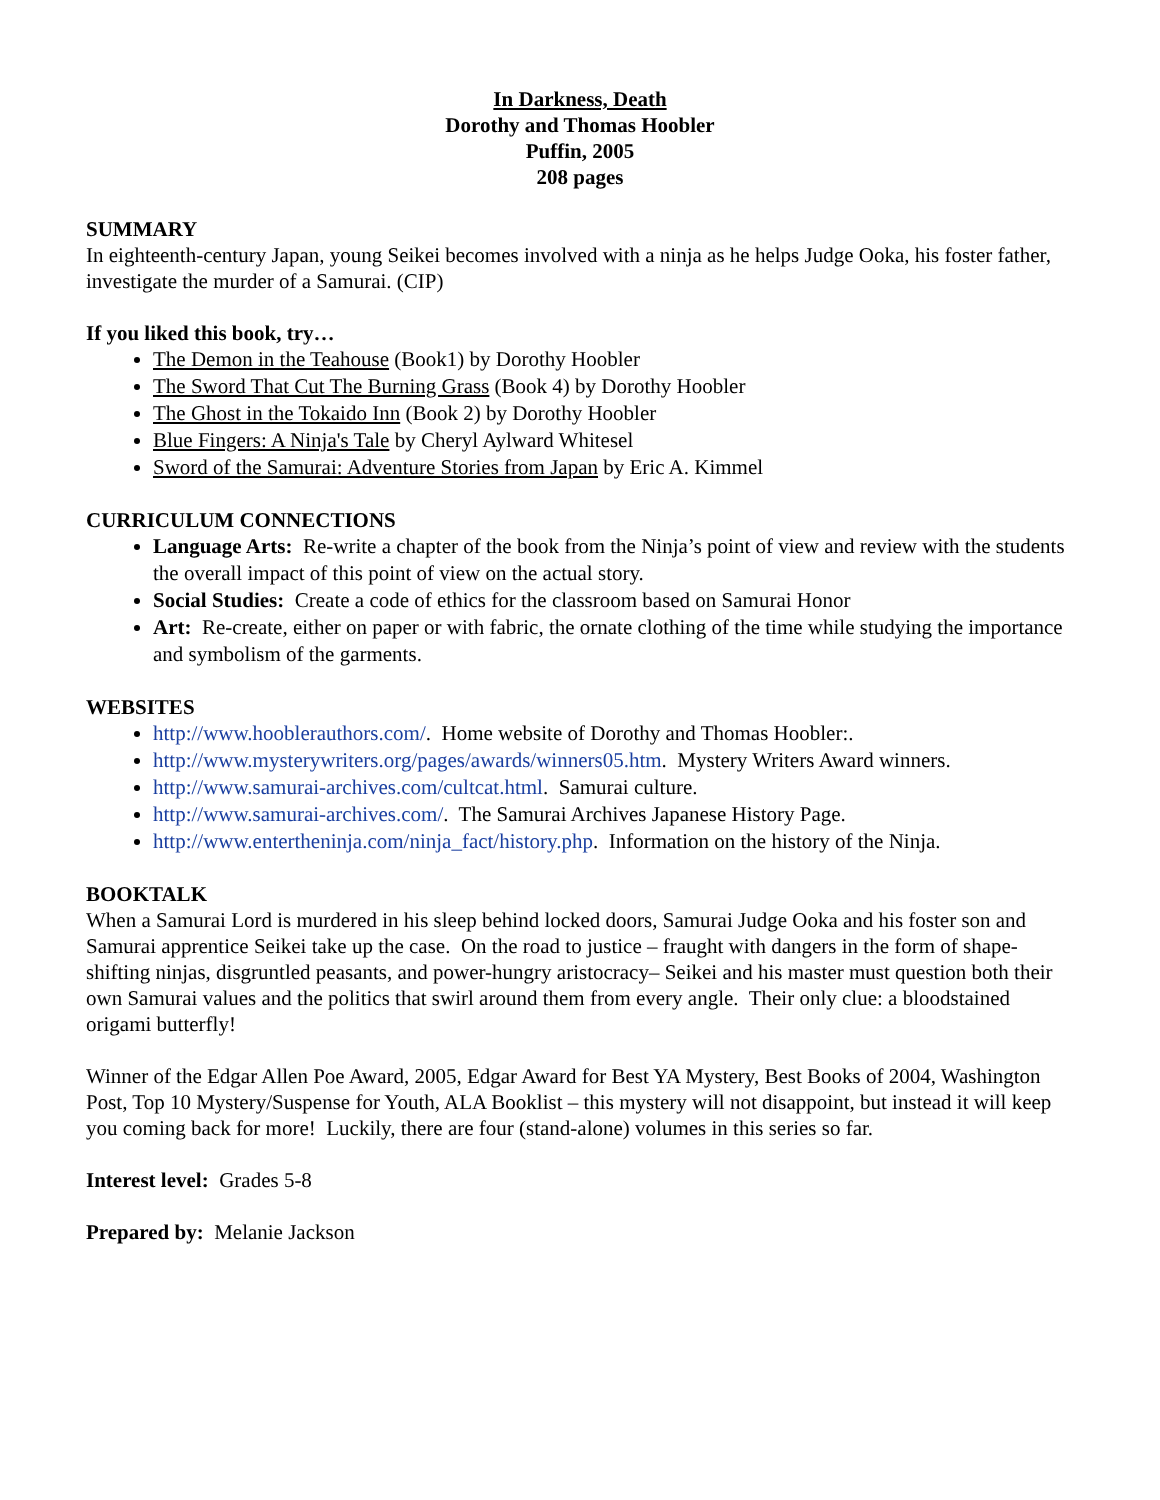In Darkness, Death
Dorothy and Thomas Hoobler
Puffin, 2005
208 pages
SUMMARY
In eighteenth-century Japan, young Seikei becomes involved with a ninja as he helps Judge Ooka, his foster father, investigate the murder of a Samurai. (CIP)
If you liked this book, try…
The Demon in the Teahouse (Book1) by Dorothy Hoobler
The Sword That Cut The Burning Grass (Book 4) by Dorothy Hoobler
The Ghost in the Tokaido Inn (Book 2) by Dorothy Hoobler
Blue Fingers: A Ninja's Tale by Cheryl Aylward Whitesel
Sword of the Samurai: Adventure Stories from Japan by Eric A. Kimmel
CURRICULUM CONNECTIONS
Language Arts: Re-write a chapter of the book from the Ninja’s point of view and review with the students the overall impact of this point of view on the actual story.
Social Studies: Create a code of ethics for the classroom based on Samurai Honor
Art: Re-create, either on paper or with fabric, the ornate clothing of the time while studying the importance and symbolism of the garments.
WEBSITES
http://www.hooblerauthors.com/. Home website of Dorothy and Thomas Hoobler:.
http://www.mysterywriters.org/pages/awards/winners05.htm. Mystery Writers Award winners.
http://www.samurai-archives.com/cultcat.html. Samurai culture.
http://www.samurai-archives.com/. The Samurai Archives Japanese History Page.
http://www.entertheninja.com/ninja_fact/history.php. Information on the history of the Ninja.
BOOKTALK
When a Samurai Lord is murdered in his sleep behind locked doors, Samurai Judge Ooka and his foster son and Samurai apprentice Seikei take up the case. On the road to justice – fraught with dangers in the form of shape-shifting ninjas, disgruntled peasants, and power-hungry aristocracy– Seikei and his master must question both their own Samurai values and the politics that swirl around them from every angle. Their only clue: a bloodstained origami butterfly!
Winner of the Edgar Allen Poe Award, 2005, Edgar Award for Best YA Mystery, Best Books of 2004, Washington Post, Top 10 Mystery/Suspense for Youth, ALA Booklist – this mystery will not disappoint, but instead it will keep you coming back for more! Luckily, there are four (stand-alone) volumes in this series so far.
Interest level: Grades 5-8
Prepared by: Melanie Jackson